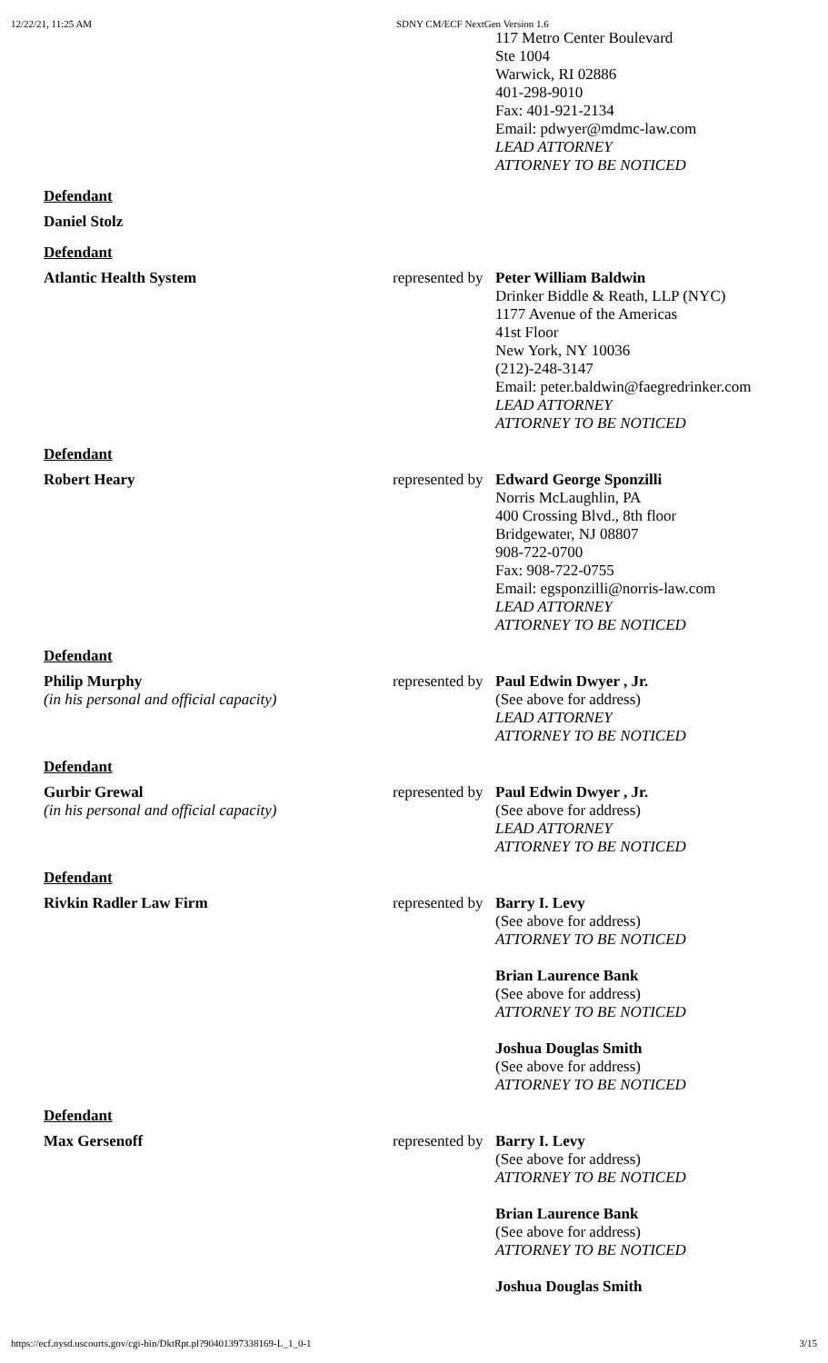12/22/21, 11:25 AM SDNY CM/ECF NextGen Version 1.6
| | | 117 Metro Center Boulevard Ste 1004 Warwick, RI 02886 401-298-9010 Fax: 401-921-2134 Email: pdwyer@mdmc-law.com LEAD ATTORNEY ATTORNEY TO BE NOTICED |
| Defendant | | |
| Daniel Stolz | | |
| Defendant | | |
| Atlantic Health System | represented by | Peter William Baldwin Drinker Biddle & Reath, LLP (NYC) 1177 Avenue of the Americas 41st Floor New York, NY 10036 (212)-248-3147 Email: peter.baldwin@faegredrinker.com LEAD ATTORNEY ATTORNEY TO BE NOTICED |
| Defendant | | |
| Robert Heary | represented by | Edward George Sponzilli Norris McLaughlin, PA 400 Crossing Blvd., 8th floor Bridgewater, NJ 08807 908-722-0700 Fax: 908-722-0755 Email: egsponzilli@norris-law.com LEAD ATTORNEY ATTORNEY TO BE NOTICED |
| Defendant | | |
| Philip Murphy (in his personal and official capacity) | represented by | Paul Edwin Dwyer , Jr. (See above for address) LEAD ATTORNEY ATTORNEY TO BE NOTICED |
| Defendant | | |
| Gurbir Grewal (in his personal and official capacity) | represented by | Paul Edwin Dwyer , Jr. (See above for address) LEAD ATTORNEY ATTORNEY TO BE NOTICED |
| Defendant | | |
| Rivkin Radler Law Firm | represented by | Barry I. Levy (See above for address) ATTORNEY TO BE NOTICED Brian Laurence Bank (See above for address) ATTORNEY TO BE NOTICED Joshua Douglas Smith (See above for address) ATTORNEY TO BE NOTICED |
| Defendant | | |
| Max Gersenoff | represented by | Barry I. Levy (See above for address) ATTORNEY TO BE NOTICED Brian Laurence Bank (See above for address) ATTORNEY TO BE NOTICED Joshua Douglas Smith |
https://ecf.nysd.uscourts.gov/cgi-bin/DktRpt.pl?904013973381​69-L_1_0-1 3/15